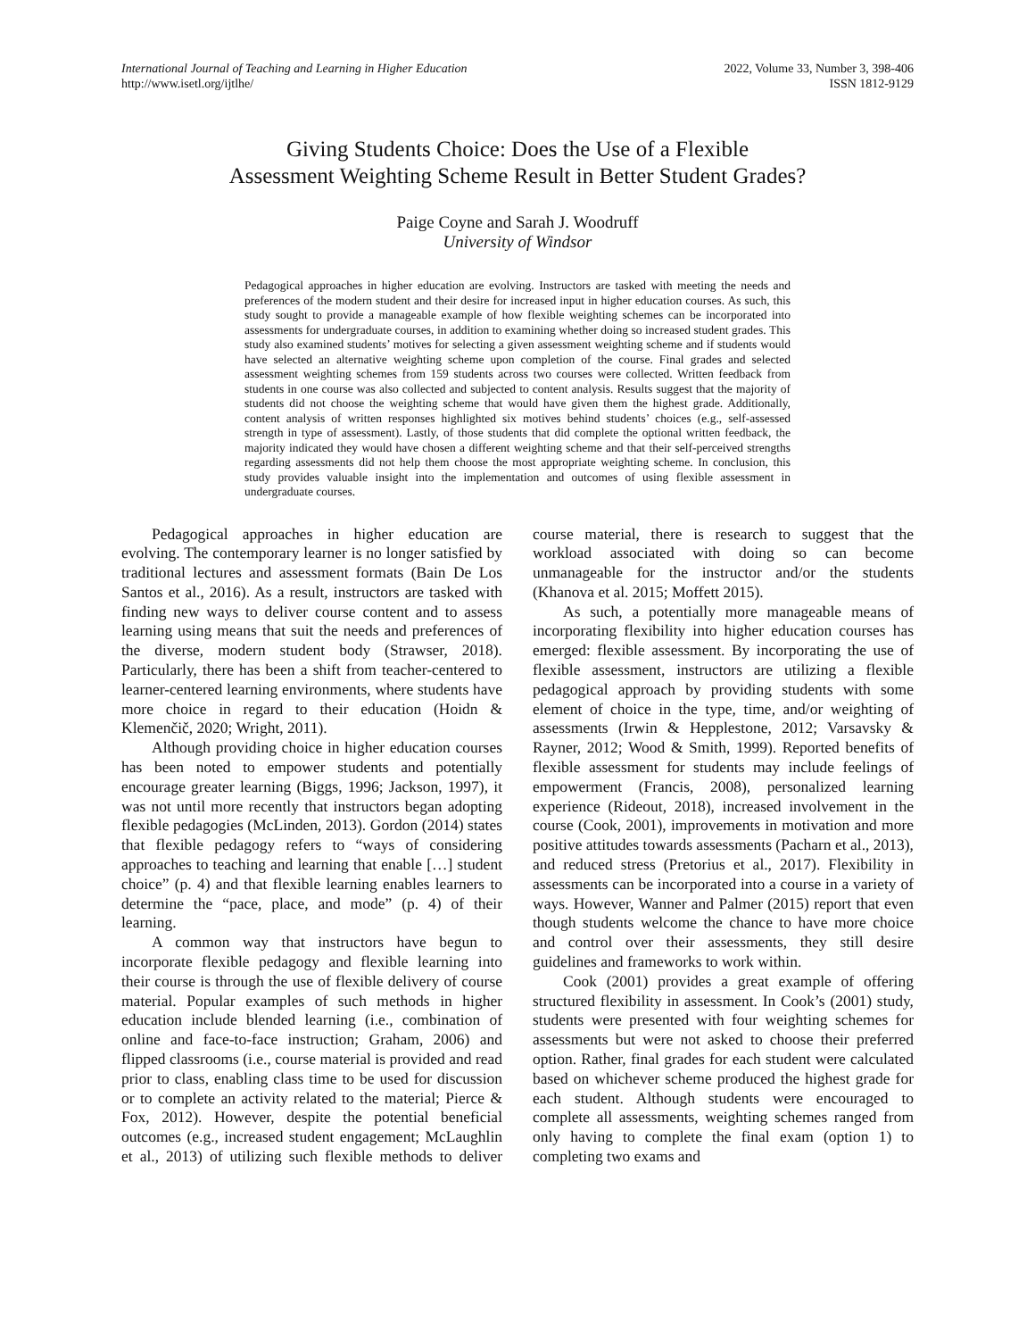International Journal of Teaching and Learning in Higher Education
http://www.isetl.org/ijtlhe/
2022, Volume 33, Number 3, 398-406
ISSN 1812-9129
Giving Students Choice: Does the Use of a Flexible
Assessment Weighting Scheme Result in Better Student Grades?
Paige Coyne and Sarah J. Woodruff
University of Windsor
Pedagogical approaches in higher education are evolving. Instructors are tasked with meeting the needs and preferences of the modern student and their desire for increased input in higher education courses. As such, this study sought to provide a manageable example of how flexible weighting schemes can be incorporated into assessments for undergraduate courses, in addition to examining whether doing so increased student grades. This study also examined students’ motives for selecting a given assessment weighting scheme and if students would have selected an alternative weighting scheme upon completion of the course. Final grades and selected assessment weighting schemes from 159 students across two courses were collected. Written feedback from students in one course was also collected and subjected to content analysis. Results suggest that the majority of students did not choose the weighting scheme that would have given them the highest grade. Additionally, content analysis of written responses highlighted six motives behind students’ choices (e.g., self-assessed strength in type of assessment). Lastly, of those students that did complete the optional written feedback, the majority indicated they would have chosen a different weighting scheme and that their self-perceived strengths regarding assessments did not help them choose the most appropriate weighting scheme. In conclusion, this study provides valuable insight into the implementation and outcomes of using flexible assessment in undergraduate courses.
Pedagogical approaches in higher education are evolving. The contemporary learner is no longer satisfied by traditional lectures and assessment formats (Bain De Los Santos et al., 2016). As a result, instructors are tasked with finding new ways to deliver course content and to assess learning using means that suit the needs and preferences of the diverse, modern student body (Strawser, 2018). Particularly, there has been a shift from teacher-centered to learner-centered learning environments, where students have more choice in regard to their education (Hoidn & Klemenčič, 2020; Wright, 2011).
Although providing choice in higher education courses has been noted to empower students and potentially encourage greater learning (Biggs, 1996; Jackson, 1997), it was not until more recently that instructors began adopting flexible pedagogies (McLinden, 2013). Gordon (2014) states that flexible pedagogy refers to “ways of considering approaches to teaching and learning that enable […] student choice” (p. 4) and that flexible learning enables learners to determine the “pace, place, and mode” (p. 4) of their learning.
A common way that instructors have begun to incorporate flexible pedagogy and flexible learning into their course is through the use of flexible delivery of course material. Popular examples of such methods in higher education include blended learning (i.e., combination of online and face-to-face instruction; Graham, 2006) and flipped classrooms (i.e., course material is provided and read prior to class, enabling class time to be used for discussion or to complete an activity related to the material; Pierce & Fox, 2012). However, despite the potential beneficial outcomes (e.g., increased student engagement; McLaughlin et al., 2013) of utilizing such flexible methods to deliver course material, there is research to suggest that the workload associated with doing so can become unmanageable for the instructor and/or the students (Khanova et al. 2015; Moffett 2015).
As such, a potentially more manageable means of incorporating flexibility into higher education courses has emerged: flexible assessment. By incorporating the use of flexible assessment, instructors are utilizing a flexible pedagogical approach by providing students with some element of choice in the type, time, and/or weighting of assessments (Irwin & Hepplestone, 2012; Varsavsky & Rayner, 2012; Wood & Smith, 1999). Reported benefits of flexible assessment for students may include feelings of empowerment (Francis, 2008), personalized learning experience (Rideout, 2018), increased involvement in the course (Cook, 2001), improvements in motivation and more positive attitudes towards assessments (Pacharn et al., 2013), and reduced stress (Pretorius et al., 2017). Flexibility in assessments can be incorporated into a course in a variety of ways. However, Wanner and Palmer (2015) report that even though students welcome the chance to have more choice and control over their assessments, they still desire guidelines and frameworks to work within.
Cook (2001) provides a great example of offering structured flexibility in assessment. In Cook’s (2001) study, students were presented with four weighting schemes for assessments but were not asked to choose their preferred option. Rather, final grades for each student were calculated based on whichever scheme produced the highest grade for each student. Although students were encouraged to complete all assessments, weighting schemes ranged from only having to complete the final exam (option 1) to completing two exams and